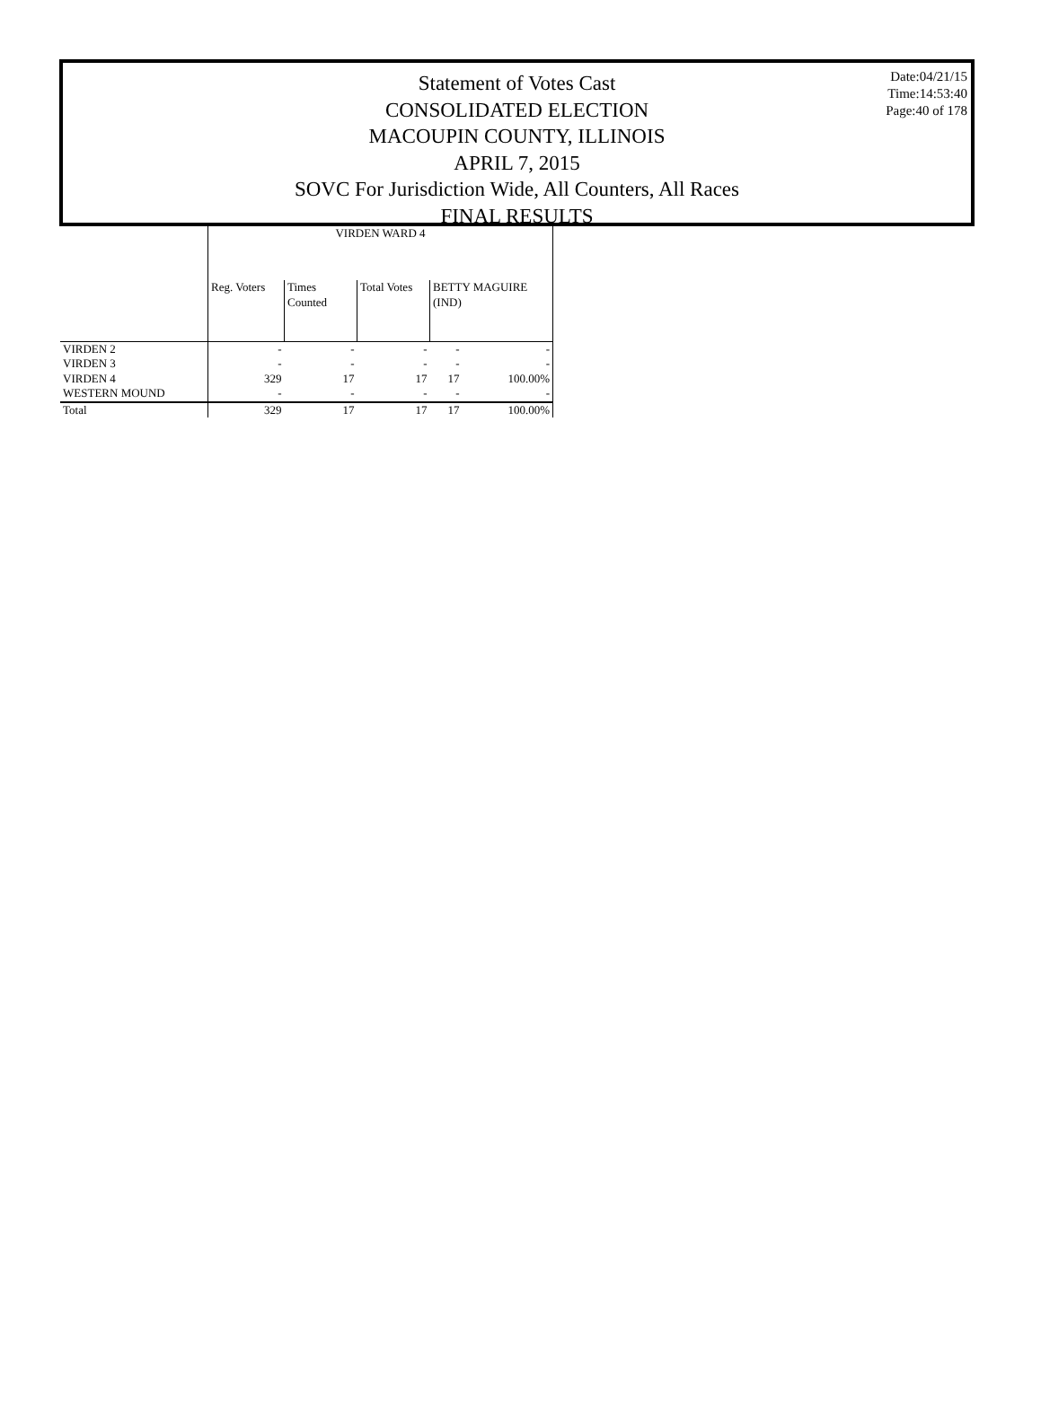Statement of Votes Cast
CONSOLIDATED ELECTION
MACOUPIN COUNTY, ILLINOIS
APRIL 7, 2015
SOVC For Jurisdiction Wide, All Counters, All Races
FINAL RESULTS
Date:04/21/15
Time:14:53:40
Page:40 of 178
| | VIRDEN WARD 4 | | | | |
| --- | --- | --- | --- | --- | --- |
| | Reg. Voters | Times Counted | Total Votes | BETTY MAGUIRE (IND) | |
| VIRDEN 2 | - | - | - | - | - |
| VIRDEN 3 | - | - | - | - | - |
| VIRDEN 4 | 329 | 17 | 17 | 17 | 100.00% |
| WESTERN MOUND | - | - | - | - | - |
| Total | 329 | 17 | 17 | 17 | 100.00% |